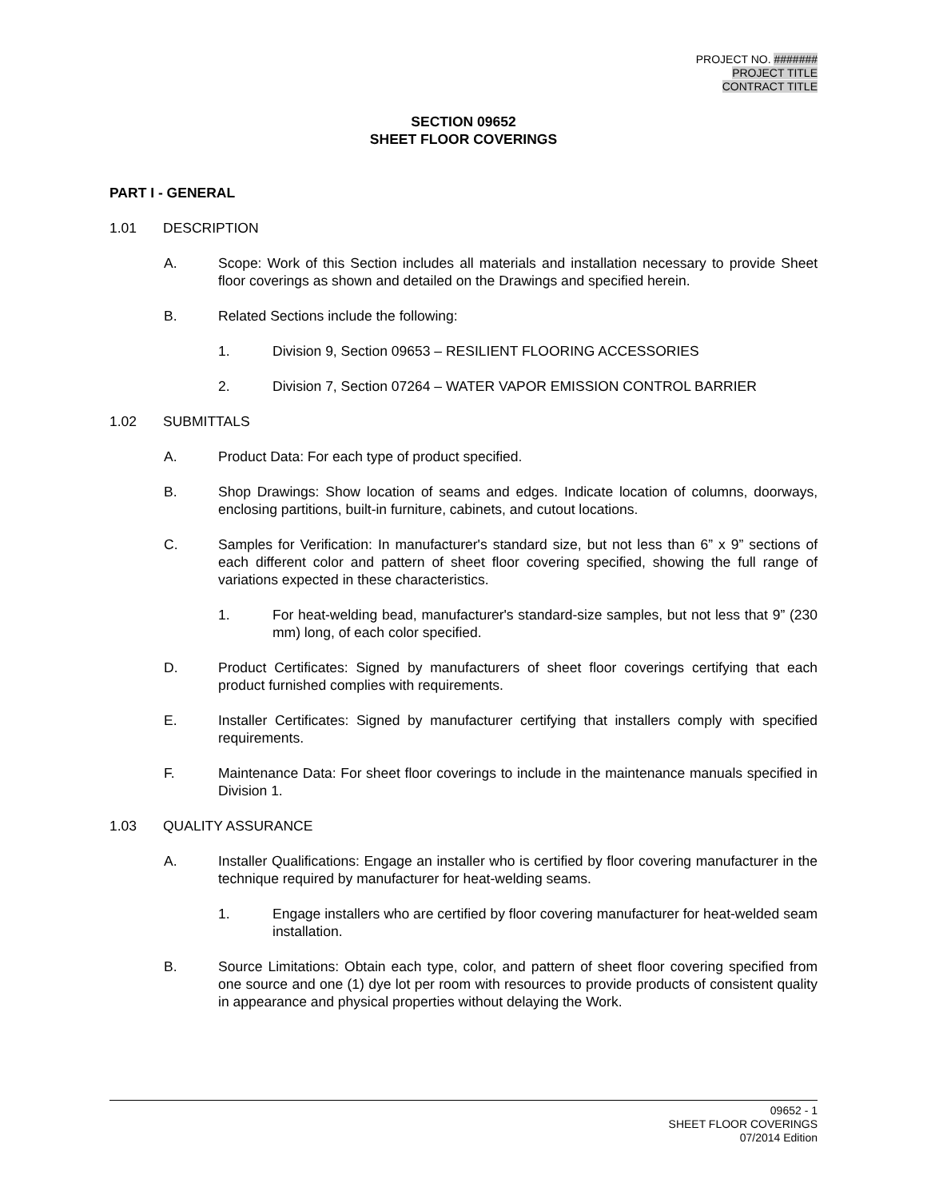PROJECT NO. #######
PROJECT TITLE
CONTRACT TITLE
SECTION 09652
SHEET FLOOR COVERINGS
PART I - GENERAL
1.01 DESCRIPTION
A. Scope: Work of this Section includes all materials and installation necessary to provide Sheet floor coverings as shown and detailed on the Drawings and specified herein.
B. Related Sections include the following:
1. Division 9, Section 09653 – RESILIENT FLOORING ACCESSORIES
2. Division 7, Section 07264 – WATER VAPOR EMISSION CONTROL BARRIER
1.02 SUBMITTALS
A. Product Data: For each type of product specified.
B. Shop Drawings: Show location of seams and edges. Indicate location of columns, doorways, enclosing partitions, built-in furniture, cabinets, and cutout locations.
C. Samples for Verification: In manufacturer's standard size, but not less than 6” x 9” sections of each different color and pattern of sheet floor covering specified, showing the full range of variations expected in these characteristics.
1. For heat-welding bead, manufacturer's standard-size samples, but not less that 9” (230 mm) long, of each color specified.
D. Product Certificates: Signed by manufacturers of sheet floor coverings certifying that each product furnished complies with requirements.
E. Installer Certificates: Signed by manufacturer certifying that installers comply with specified requirements.
F. Maintenance Data: For sheet floor coverings to include in the maintenance manuals specified in Division 1.
1.03 QUALITY ASSURANCE
A. Installer Qualifications: Engage an installer who is certified by floor covering manufacturer in the technique required by manufacturer for heat-welding seams.
1. Engage installers who are certified by floor covering manufacturer for heat-welded seam installation.
B. Source Limitations: Obtain each type, color, and pattern of sheet floor covering specified from one source and one (1) dye lot per room with resources to provide products of consistent quality in appearance and physical properties without delaying the Work.
09652 - 1
SHEET FLOOR COVERINGS
07/2014 Edition